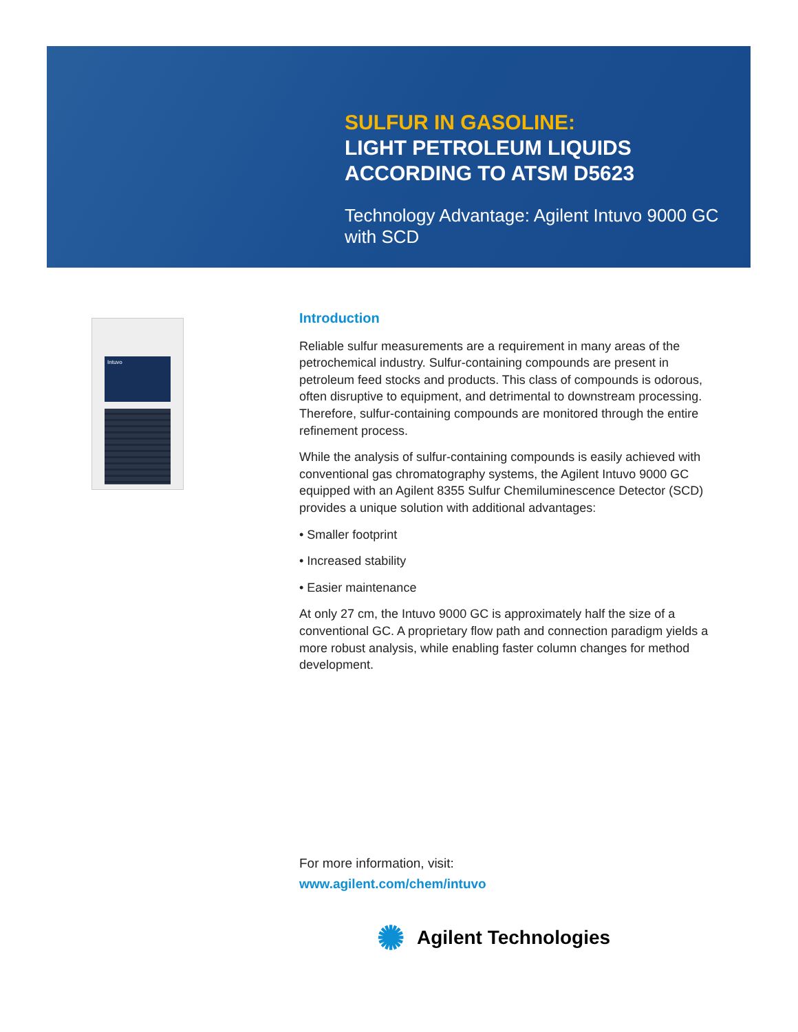SULFUR IN GASOLINE:
LIGHT PETROLEUM LIQUIDS
ACCORDING TO ATSM D5623
Technology Advantage: Agilent Intuvo 9000 GC with SCD
Intuvo
Introduction
Reliable sulfur measurements are a requirement in many areas of the petrochemical industry. Sulfur-containing compounds are present in petroleum feed stocks and products. This class of compounds is odorous, often disruptive to equipment, and detrimental to downstream processing. Therefore, sulfur-containing compounds are monitored through the entire refinement process.
While the analysis of sulfur-containing compounds is easily achieved with conventional gas chromatography systems, the Agilent Intuvo 9000 GC equipped with an Agilent 8355 Sulfur Chemiluminescence Detector (SCD) provides a unique solution with additional advantages:
• Smaller footprint
• Increased stability
• Easier maintenance
At only 27 cm, the Intuvo 9000 GC is approximately half the size of a conventional GC. A proprietary flow path and connection paradigm yields a more robust analysis, while enabling faster column changes for method development.
For more information, visit:
www.agilent.com/chem/intuvo
✺ Agilent Technologies